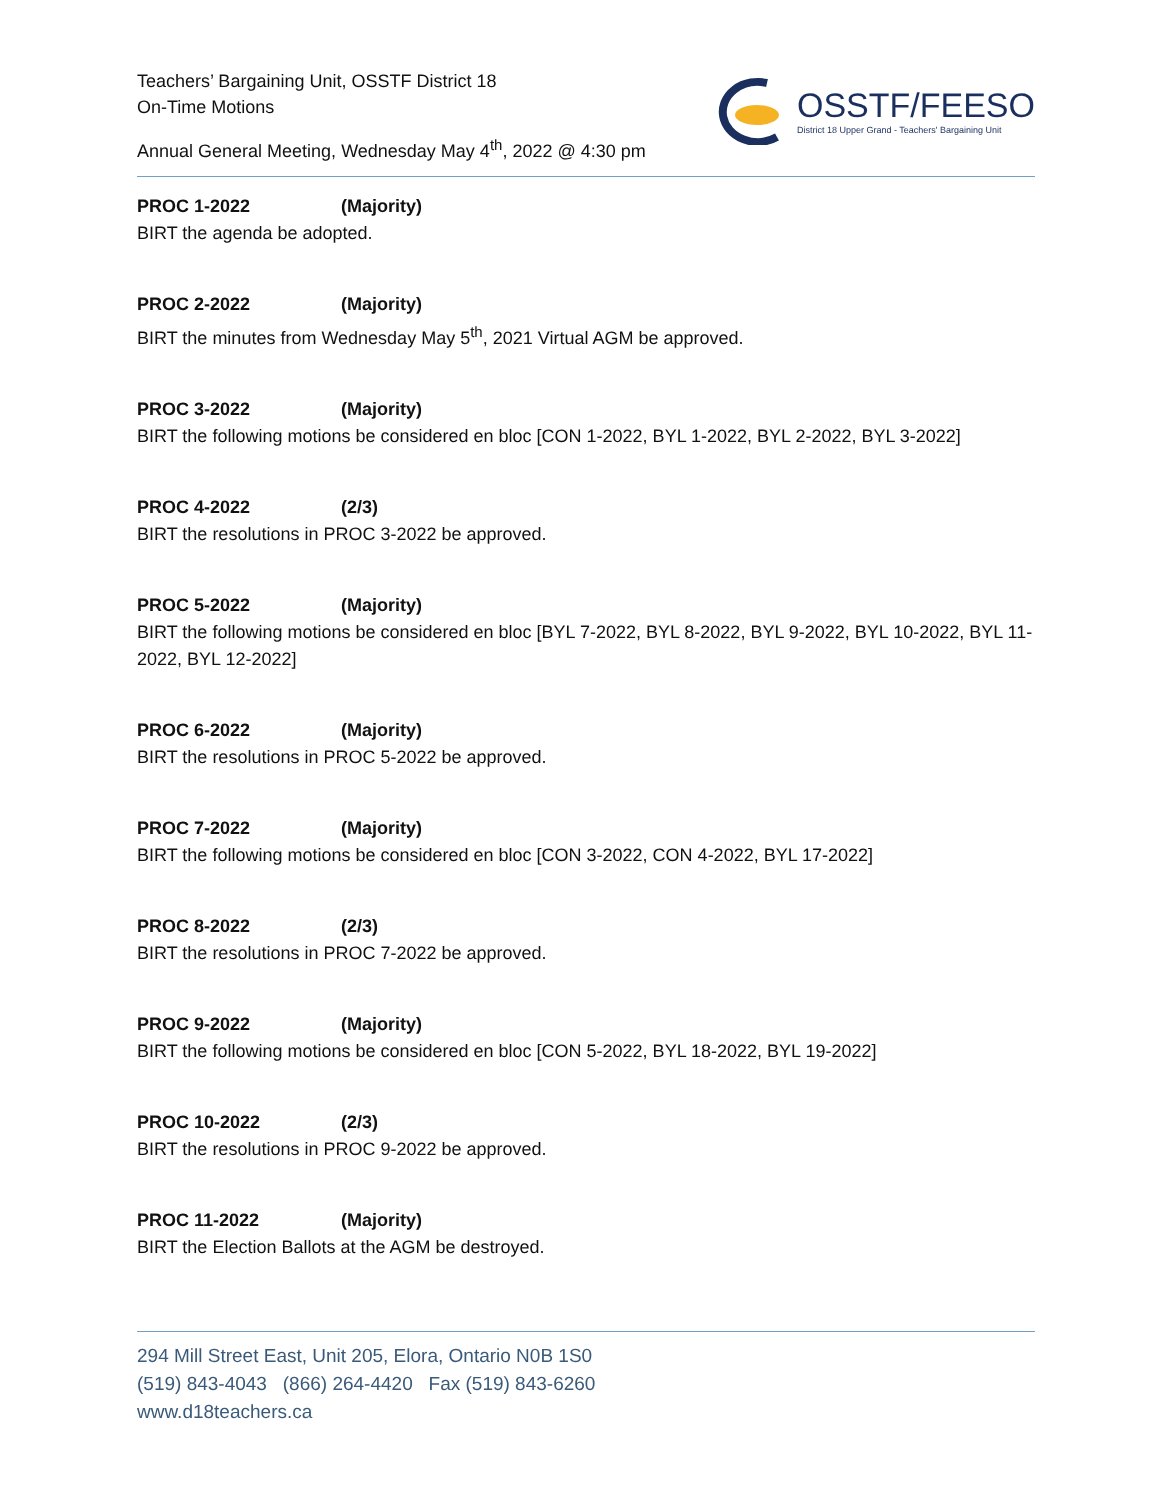Teachers’ Bargaining Unit, OSSTF District 18
On-Time Motions
Annual General Meeting, Wednesday May 4<sup>th</sup>, 2022 @ 4:30 pm
OSSTF/FEESO
District 18 Upper Grand - Teachers' Bargaining Unit
PROC 1-2022 (Majority)
BIRT the agenda be adopted.
PROC 2-2022 (Majority)
BIRT the minutes from Wednesday May 5<sup>th</sup>, 2021 Virtual AGM be approved.
PROC 3-2022 (Majority)
BIRT the following motions be considered en bloc [CON 1-2022, BYL 1-2022, BYL 2-2022, BYL 3-2022]
PROC 4-2022 (2/3)
BIRT the resolutions in PROC 3-2022 be approved.
PROC 5-2022 (Majority)
BIRT the following motions be considered en bloc [BYL 7-2022, BYL 8-2022, BYL 9-2022, BYL 10-2022, BYL 11-2022, BYL 12-2022]
PROC 6-2022 (Majority)
BIRT the resolutions in PROC 5-2022 be approved.
PROC 7-2022 (Majority)
BIRT the following motions be considered en bloc [CON 3-2022, CON 4-2022, BYL 17-2022]
PROC 8-2022 (2/3)
BIRT the resolutions in PROC 7-2022 be approved.
PROC 9-2022 (Majority)
BIRT the following motions be considered en bloc [CON 5-2022, BYL 18-2022, BYL 19-2022]
PROC 10-2022 (2/3)
BIRT the resolutions in PROC 9-2022 be approved.
PROC 11-2022 (Majority)
BIRT the Election Ballots at the AGM be destroyed.
294 Mill Street East, Unit 205, Elora, Ontario N0B 1S0
(519) 843-4043 (866) 264-4420 Fax (519) 843-6260
www.d18teachers.ca